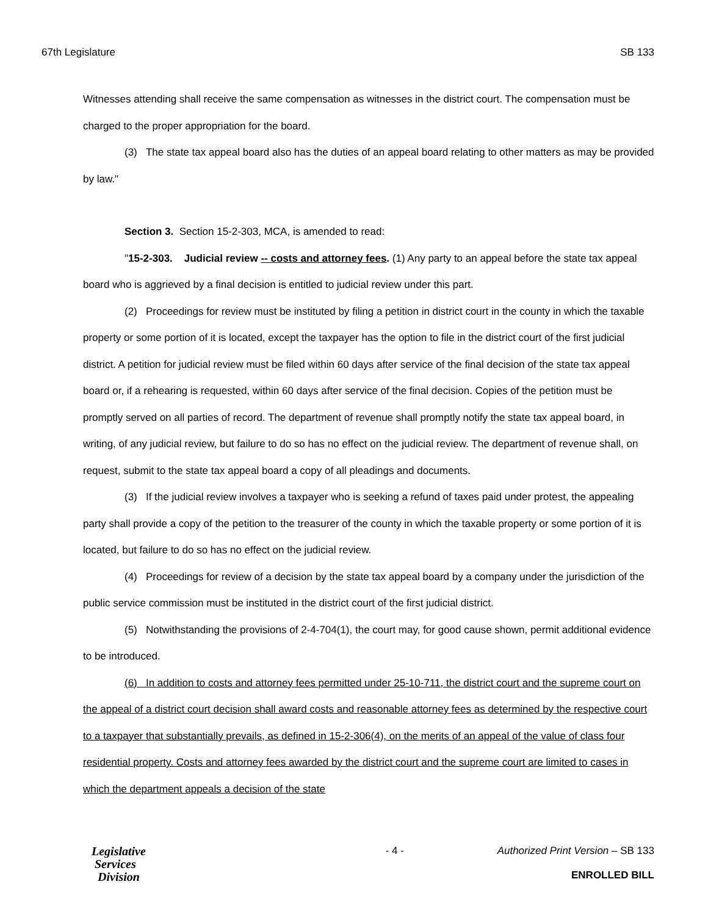67th Legislature SB 133
Witnesses attending shall receive the same compensation as witnesses in the district court. The compensation must be charged to the proper appropriation for the board.
(3) The state tax appeal board also has the duties of an appeal board relating to other matters as may be provided by law."
Section 3. Section 15-2-303, MCA, is amended to read:
"15-2-303. Judicial review -- costs and attorney fees. (1) Any party to an appeal before the state tax appeal board who is aggrieved by a final decision is entitled to judicial review under this part.
(2) Proceedings for review must be instituted by filing a petition in district court in the county in which the taxable property or some portion of it is located, except the taxpayer has the option to file in the district court of the first judicial district. A petition for judicial review must be filed within 60 days after service of the final decision of the state tax appeal board or, if a rehearing is requested, within 60 days after service of the final decision. Copies of the petition must be promptly served on all parties of record. The department of revenue shall promptly notify the state tax appeal board, in writing, of any judicial review, but failure to do so has no effect on the judicial review. The department of revenue shall, on request, submit to the state tax appeal board a copy of all pleadings and documents.
(3) If the judicial review involves a taxpayer who is seeking a refund of taxes paid under protest, the appealing party shall provide a copy of the petition to the treasurer of the county in which the taxable property or some portion of it is located, but failure to do so has no effect on the judicial review.
(4) Proceedings for review of a decision by the state tax appeal board by a company under the jurisdiction of the public service commission must be instituted in the district court of the first judicial district.
(5) Notwithstanding the provisions of 2-4-704(1), the court may, for good cause shown, permit additional evidence to be introduced.
(6) In addition to costs and attorney fees permitted under 25-10-711, the district court and the supreme court on the appeal of a district court decision shall award costs and reasonable attorney fees as determined by the respective court to a taxpayer that substantially prevails, as defined in 15-2-306(4), on the merits of an appeal of the value of class four residential property. Costs and attorney fees awarded by the district court and the supreme court are limited to cases in which the department appeals a decision of the state
Legislative
Services
Division
- 4 - Authorized Print Version – SB 133
ENROLLED BILL